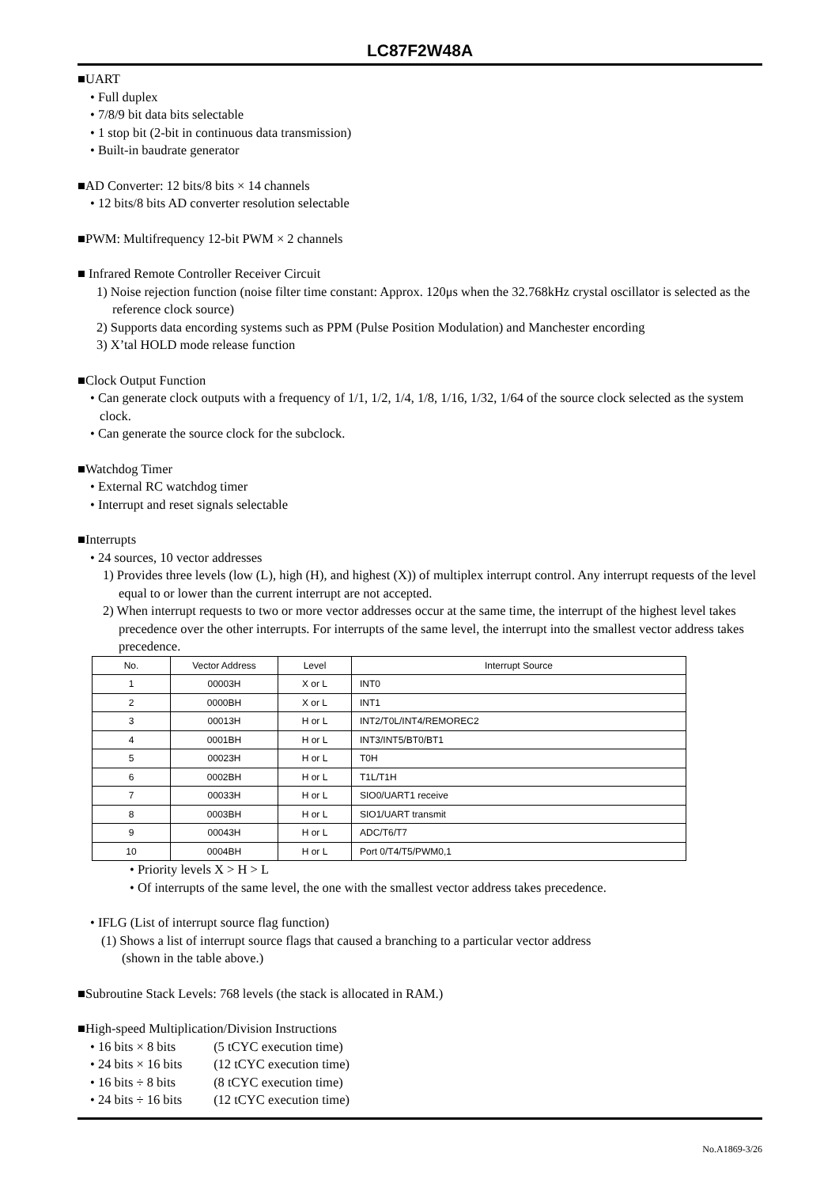LC87F2W48A
■UART
• Full duplex
• 7/8/9 bit data bits selectable
• 1 stop bit (2-bit in continuous data transmission)
• Built-in baudrate generator
■AD Converter: 12 bits/8 bits × 14 channels
• 12 bits/8 bits AD converter resolution selectable
■PWM: Multifrequency 12-bit PWM × 2 channels
■ Infrared Remote Controller Receiver Circuit
1) Noise rejection function (noise filter time constant: Approx. 120μs when the 32.768kHz crystal oscillator is selected as the reference clock source)
2) Supports data encording systems such as PPM (Pulse Position Modulation) and Manchester encording
3) X’tal HOLD mode release function
■Clock Output Function
• Can generate clock outputs with a frequency of 1/1, 1/2, 1/4, 1/8, 1/16, 1/32, 1/64 of the source clock selected as the system clock.
• Can generate the source clock for the subclock.
■Watchdog Timer
• External RC watchdog timer
• Interrupt and reset signals selectable
■Interrupts
• 24 sources, 10 vector addresses
1) Provides three levels (low (L), high (H), and highest (X)) of multiplex interrupt control. Any interrupt requests of the level equal to or lower than the current interrupt are not accepted.
2) When interrupt requests to two or more vector addresses occur at the same time, the interrupt of the highest level takes precedence over the other interrupts. For interrupts of the same level, the interrupt into the smallest vector address takes precedence.
| No. | Vector Address | Level | Interrupt Source |
| --- | --- | --- | --- |
| 1 | 00003H | X or L | INT0 |
| 2 | 0000BH | X or L | INT1 |
| 3 | 00013H | H or L | INT2/T0L/INT4/REMOREC2 |
| 4 | 0001BH | H or L | INT3/INT5/BT0/BT1 |
| 5 | 00023H | H or L | T0H |
| 6 | 0002BH | H or L | T1L/T1H |
| 7 | 00033H | H or L | SIO0/UART1 receive |
| 8 | 0003BH | H or L | SIO1/UART transmit |
| 9 | 00043H | H or L | ADC/T6/T7 |
| 10 | 0004BH | H or L | Port 0/T4/T5/PWM0,1 |
• Priority levels X > H > L
• Of interrupts of the same level, the one with the smallest vector address takes precedence.
• IFLG (List of interrupt source flag function)
(1) Shows a list of interrupt source flags that caused a branching to a particular vector address
(shown in the table above.)
■Subroutine Stack Levels: 768 levels (the stack is allocated in RAM.)
■High-speed Multiplication/Division Instructions
• 16 bits × 8 bits (5 tCYC execution time)
• 24 bits × 16 bits (12 tCYC execution time)
• 16 bits ÷ 8 bits (8 tCYC execution time)
• 24 bits ÷ 16 bits (12 tCYC execution time)
No.A1869-3/26